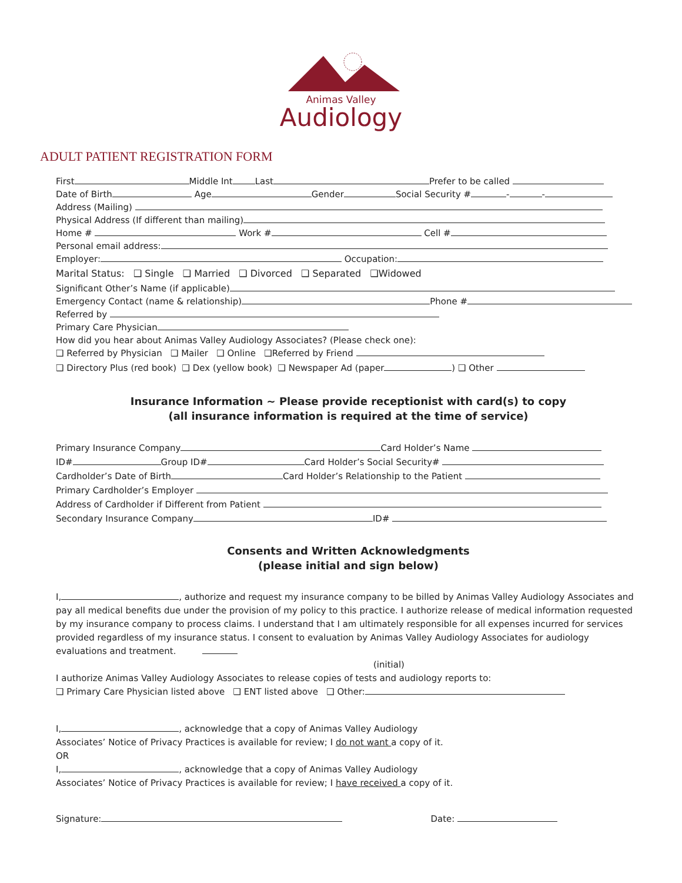Animas Valley
Audiology
ADULT PATIENT REGISTRATION FORM
First Middle Int Last Prefer to be called
Date of Birth Age Gender Social Security # - -
Address (Mailing)
Physical Address (If different than mailing)
Home # Work # Cell #
Personal email address:
Employer: Occupation:
Marital Status: ❑ Single ❑ Married ❑ Divorced ❑ Separated ❑Widowed
Significant Other’s Name (if applicable)
Emergency Contact (name & relationship) Phone #
Referred by
Primary Care Physician
How did you hear about Animas Valley Audiology Associates? (Please check one):
❑ Referred by Physician ❑ Mailer ❑ Online ❑Referred by Friend
❑ Directory Plus (red book) ❑ Dex (yellow book) ❑ Newspaper Ad (paper ) ❑ Other
Insurance Information ~ Please provide receptionist with card(s) to copy
(all insurance information is required at the time of service)
Primary Insurance Company Card Holder’s Name
ID# Group ID# Card Holder’s Social Security#
Cardholder’s Date of Birth Card Holder’s Relationship to the Patient
Primary Cardholder’s Employer
Address of Cardholder if Different from Patient
Secondary Insurance Company ID#
Consents and Written Acknowledgments
(please initial and sign below)
I, , authorize and request my insurance company to be billed by Animas Valley Audiology Associates and pay all medical benefits due under the provision of my policy to this practice. I authorize release of medical information requested by my insurance company to process claims. I understand that I am ultimately responsible for all expenses incurred for services provided regardless of my insurance status. I consent to evaluation by Animas Valley Audiology Associates for audiology evaluations and treatment.
(initial)
I authorize Animas Valley Audiology Associates to release copies of tests and audiology reports to:
❑ Primary Care Physician listed above ❑ ENT listed above ❑ Other:
I, , acknowledge that a copy of Animas Valley Audiology
Associates’ Notice of Privacy Practices is available for review; I do not want a copy of it.
OR
I, , acknowledge that a copy of Animas Valley Audiology
Associates’ Notice of Privacy Practices is available for review; I have received a copy of it.
Signature: Date: